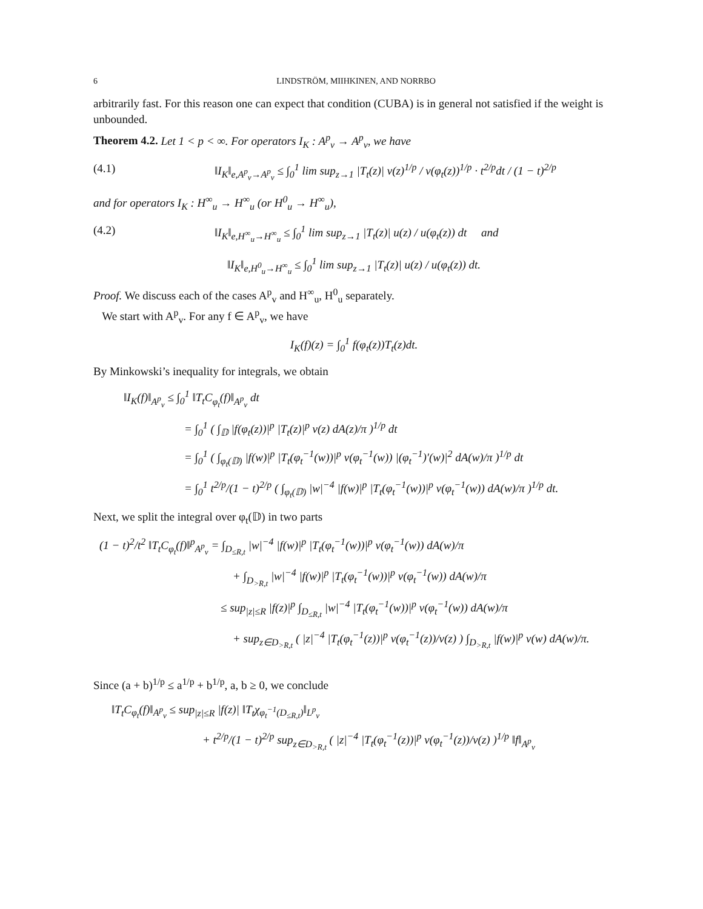6 LINDSTRÖM, MIIHKINEN, AND NORRBO
arbitrarily fast. For this reason one can expect that condition (CUBA) is in general not satisfied if the weight is unbounded.
Theorem 4.2. Let 1 < p < ∞. For operators I<sub>K</sub> : A<sup>p</sup><sub>v</sub> → A<sup>p</sup><sub>v</sub>, we have
(4.1) ‖I<sub>K</sub>‖<sub>e,A<sup>p</sup><sub>v</sub>→A<sup>p</sup><sub>v</sub></sub> ≤ ∫<sub>0</sub><sup>1</sup> lim sup<sub>z→1</sub> |T<sub>t</sub>(z)| v(z)<sup>1/p</sup> / v(φ<sub>t</sub>(z))<sup>1/p</sup> · t<sup>2/p</sup>dt / (1 − t)<sup>2/p</sup>
and for operators I<sub>K</sub> : H<sup>∞</sup><sub>u</sub> → H<sup>∞</sup><sub>u</sub> (or H<sup>0</sup><sub>u</sub> → H<sup>∞</sup><sub>u</sub>),
(4.2) ‖I<sub>K</sub>‖<sub>e,H<sup>∞</sup><sub>u</sub>→H<sup>∞</sup><sub>u</sub></sub> ≤ ∫<sub>0</sub><sup>1</sup> lim sup<sub>z→1</sub> |T<sub>t</sub>(z)| u(z) / u(φ<sub>t</sub>(z)) dt and
‖I<sub>K</sub>‖<sub>e,H<sup>0</sup><sub>u</sub>→H<sup>∞</sup><sub>u</sub></sub> ≤ ∫<sub>0</sub><sup>1</sup> lim sup<sub>z→1</sub> |T<sub>t</sub>(z)| u(z) / u(φ<sub>t</sub>(z)) dt.
Proof. We discuss each of the cases A<sup>p</sup><sub>v</sub> and H<sup>∞</sup><sub>u</sub>, H<sup>0</sup><sub>u</sub> separately.
We start with A<sup>p</sup><sub>v</sub>. For any f ∈ A<sup>p</sup><sub>v</sub>, we have
I<sub>K</sub>(f)(z) = ∫<sub>0</sub><sup>1</sup> f(φ<sub>t</sub>(z))T<sub>t</sub>(z)dt.
By Minkowski’s inequality for integrals, we obtain
‖I<sub>K</sub>(f)‖<sub>A<sup>p</sup><sub>v</sub></sub> ≤ ∫<sub>0</sub><sup>1</sup> ‖T<sub>t</sub>C<sub>φ<sub>t</sub></sub>(f)‖<sub>A<sup>p</sup><sub>v</sub></sub> dt
= ∫<sub>0</sub><sup>1</sup> ( ∫<sub>𝔻</sub> |f(φ<sub>t</sub>(z))|<sup>p</sup> |T<sub>t</sub>(z)|<sup>p</sup> v(z) dA(z)/π )<sup>1/p</sup> dt
= ∫<sub>0</sub><sup>1</sup> ( ∫<sub>φ<sub>t</sub>(𝔻)</sub> |f(w)|<sup>p</sup> |T<sub>t</sub>(φ<sub>t</sub><sup>−1</sup>(w))|<sup>p</sup> v(φ<sub>t</sub><sup>−1</sup>(w)) |(φ<sub>t</sub><sup>−1</sup>)′(w)|<sup>2</sup> dA(w)/π )<sup>1/p</sup> dt
= ∫<sub>0</sub><sup>1</sup> t<sup>2/p</sup>/(1 − t)<sup>2/p</sup> ( ∫<sub>φ<sub>t</sub>(𝔻)</sub> |w|<sup>−4</sup> |f(w)|<sup>p</sup> |T<sub>t</sub>(φ<sub>t</sub><sup>−1</sup>(w))|<sup>p</sup> v(φ<sub>t</sub><sup>−1</sup>(w)) dA(w)/π )<sup>1/p</sup> dt.
Next, we split the integral over φ<sub>t</sub>(𝔻) in two parts
(1 − t)<sup>2</sup>/t<sup>2</sup> ‖T<sub>t</sub>C<sub>φ<sub>t</sub></sub>(f)‖<sup>p</sup><sub>A<sup>p</sup><sub>v</sub></sub> = ∫<sub>D<sub>≤R,t</sub></sub> |w|<sup>−4</sup> |f(w)|<sup>p</sup> |T<sub>t</sub>(φ<sub>t</sub><sup>−1</sup>(w))|<sup>p</sup> v(φ<sub>t</sub><sup>−1</sup>(w)) dA(w)/π
+ ∫<sub>D<sub>>R,t</sub></sub> |w|<sup>−4</sup> |f(w)|<sup>p</sup> |T<sub>t</sub>(φ<sub>t</sub><sup>−1</sup>(w))|<sup>p</sup> v(φ<sub>t</sub><sup>−1</sup>(w)) dA(w)/π
≤ sup<sub>|z|≤R</sub> |f(z)|<sup>p</sup> ∫<sub>D<sub>≤R,t</sub></sub> |w|<sup>−4</sup> |T<sub>t</sub>(φ<sub>t</sub><sup>−1</sup>(w))|<sup>p</sup> v(φ<sub>t</sub><sup>−1</sup>(w)) dA(w)/π
+ sup<sub>z∈D<sub>>R,t</sub></sub> ( |z|<sup>−4</sup> |T<sub>t</sub>(φ<sub>t</sub><sup>−1</sup>(z))|<sup>p</sup> v(φ<sub>t</sub><sup>−1</sup>(z))/v(z) ) ∫<sub>D<sub>>R,t</sub></sub> |f(w)|<sup>p</sup> v(w) dA(w)/π.
Since (a + b)<sup>1/p</sup> ≤ a<sup>1/p</sup> + b<sup>1/p</sup>, a, b ≥ 0, we conclude
‖T<sub>t</sub>C<sub>φ<sub>t</sub></sub>(f)‖<sub>A<sup>p</sup><sub>v</sub></sub> ≤ sup<sub>|z|≤R</sub> |f(z)| ‖T<sub>t</sub>χ<sub>φ<sub>t</sub><sup>−1</sup>(D<sub>≤R,t</sub>)</sub>‖<sub>L<sup>p</sup><sub>v</sub></sub>
+ t<sup>2/p</sup>/(1 − t)<sup>2/p</sup> sup<sub>z∈D<sub>>R,t</sub></sub> ( |z|<sup>−4</sup> |T<sub>t</sub>(φ<sub>t</sub><sup>−1</sup>(z))|<sup>p</sup> v(φ<sub>t</sub><sup>−1</sup>(z))/v(z) )<sup>1/p</sup> ‖f‖<sub>A<sup>p</sup><sub>v</sub></sub>